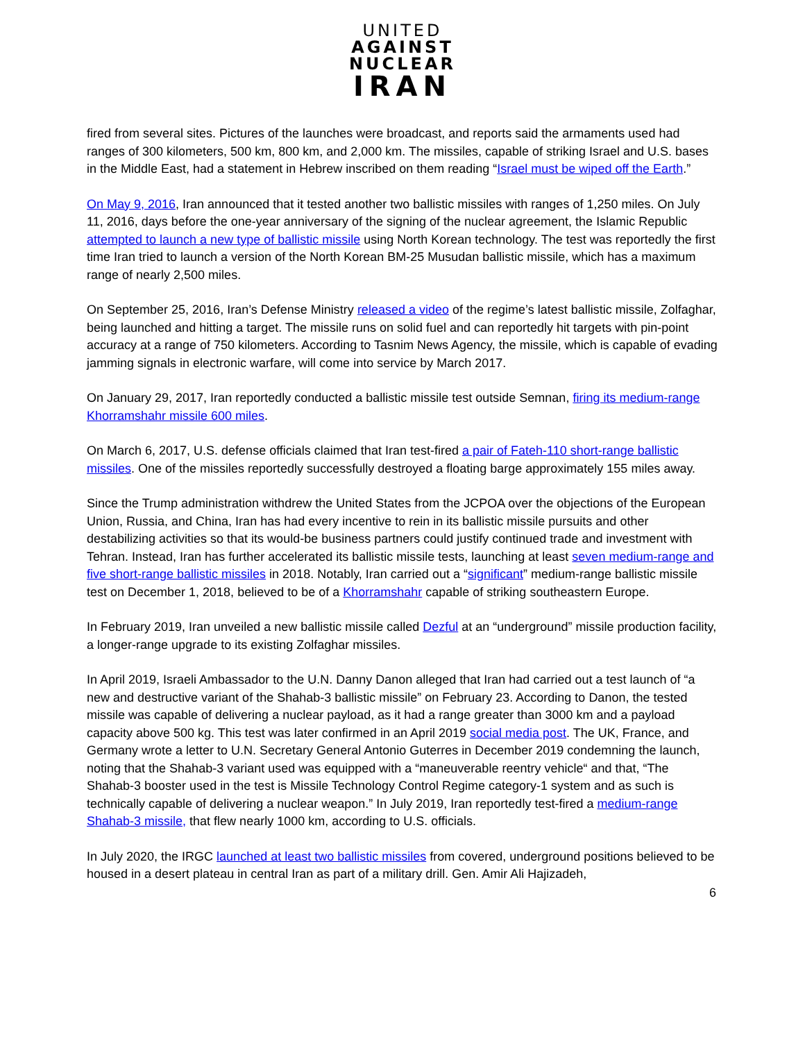UNITED
AGAINST
NUCLEAR
IRAN
fired from several sites. Pictures of the launches were broadcast, and reports said the armaments used had ranges of 300 kilometers, 500 km, 800 km, and 2,000 km. The missiles, capable of striking Israel and U.S. bases in the Middle East, had a statement in Hebrew inscribed on them reading “Israel must be wiped off the Earth.”
On May 9, 2016, Iran announced that it tested another two ballistic missiles with ranges of 1,250 miles. On July 11, 2016, days before the one-year anniversary of the signing of the nuclear agreement, the Islamic Republic attempted to launch a new type of ballistic missile using North Korean technology. The test was reportedly the first time Iran tried to launch a version of the North Korean BM-25 Musudan ballistic missile, which has a maximum range of nearly 2,500 miles.
On September 25, 2016, Iran’s Defense Ministry released a video of the regime’s latest ballistic missile, Zolfaghar, being launched and hitting a target. The missile runs on solid fuel and can reportedly hit targets with pin-point accuracy at a range of 750 kilometers. According to Tasnim News Agency, the missile, which is capable of evading jamming signals in electronic warfare, will come into service by March 2017.
On January 29, 2017, Iran reportedly conducted a ballistic missile test outside Semnan, firing its medium-range Khorramshahr missile 600 miles.
On March 6, 2017, U.S. defense officials claimed that Iran test-fired a pair of Fateh-110 short-range ballistic missiles. One of the missiles reportedly successfully destroyed a floating barge approximately 155 miles away.
Since the Trump administration withdrew the United States from the JCPOA over the objections of the European Union, Russia, and China, Iran has had every incentive to rein in its ballistic missile pursuits and other destabilizing activities so that its would-be business partners could justify continued trade and investment with Tehran. Instead, Iran has further accelerated its ballistic missile tests, launching at least seven medium-range and five short-range ballistic missiles in 2018. Notably, Iran carried out a “significant” medium-range ballistic missile test on December 1, 2018, believed to be of a Khorramshahr capable of striking southeastern Europe.
In February 2019, Iran unveiled a new ballistic missile called Dezful at an “underground” missile production facility, a longer-range upgrade to its existing Zolfaghar missiles.
In April 2019, Israeli Ambassador to the U.N. Danny Danon alleged that Iran had carried out a test launch of “a new and destructive variant of the Shahab-3 ballistic missile” on February 23. According to Danon, the tested missile was capable of delivering a nuclear payload, as it had a range greater than 3000 km and a payload capacity above 500 kg. This test was later confirmed in an April 2019 social media post. The UK, France, and Germany wrote a letter to U.N. Secretary General Antonio Guterres in December 2019 condemning the launch, noting that the Shahab-3 variant used was equipped with a “maneuverable reentry vehicle“ and that, “The Shahab-3 booster used in the test is Missile Technology Control Regime category-1 system and as such is technically capable of delivering a nuclear weapon.” In July 2019, Iran reportedly test-fired a medium-range Shahab-3 missile, that flew nearly 1000 km, according to U.S. officials.
In July 2020, the IRGC launched at least two ballistic missiles from covered, underground positions believed to be housed in a desert plateau in central Iran as part of a military drill. Gen. Amir Ali Hajizadeh,
6